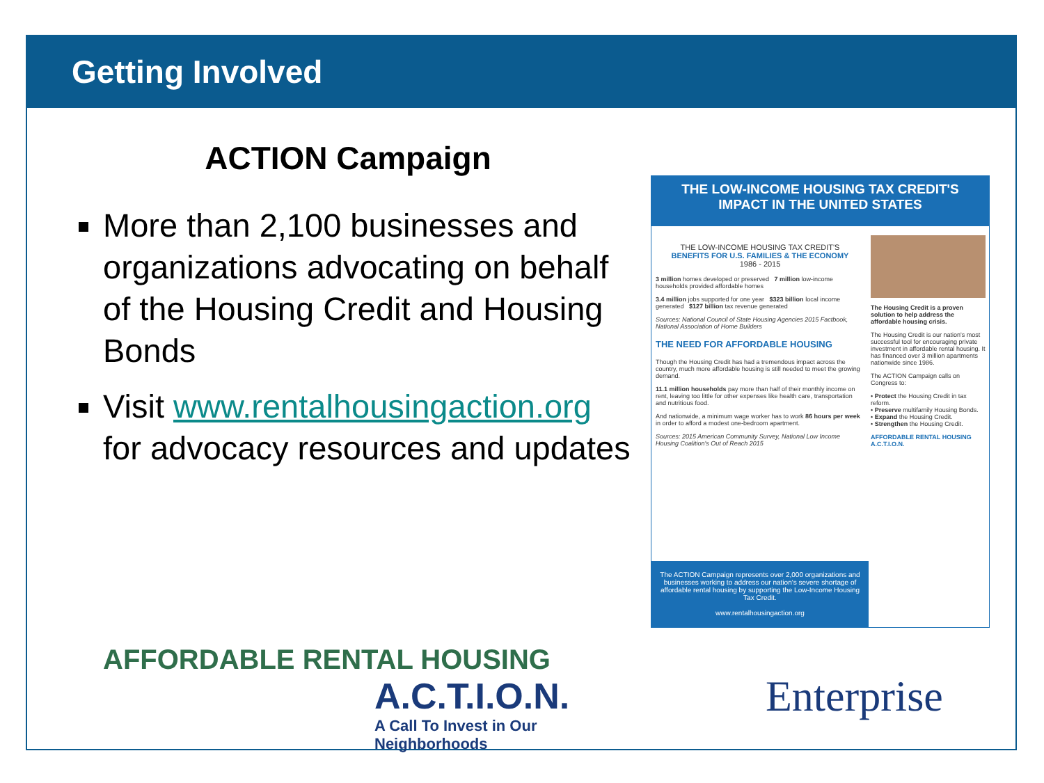Getting Involved
ACTION Campaign
More than 2,100 businesses and organizations advocating on behalf of the Housing Credit and Housing Bonds
Visit www.rentalhousingaction.org for advocacy resources and updates
THE LOW-INCOME HOUSING TAX CREDIT'S IMPACT IN THE UNITED STATES
THE LOW-INCOME HOUSING TAX CREDIT'S
BENEFITS FOR U.S. FAMILIES & THE ECONOMY
1986 - 2015
3 million homes developed or preserved 7 million low-income households provided affordable homes
3.4 million jobs supported for one year $323 billion local income generated $127 billion tax revenue generated
Sources: National Council of State Housing Agencies 2015 Factbook, National Association of Home Builders
THE NEED FOR AFFORDABLE HOUSING
Though the Housing Credit has had a tremendous impact across the country, much more affordable housing is still needed to meet the growing demand.
11.1 million households pay more than half of their monthly income on rent, leaving too little for other expenses like health care, transportation and nutritious food.
And nationwide, a minimum wage worker has to work 86 hours per week in order to afford a modest one-bedroom apartment.
Sources: 2015 American Community Survey, National Low Income Housing Coalition's Out of Reach 2015
The Housing Credit is a proven solution to help address the affordable housing crisis.
The Housing Credit is our nation's most successful tool for encouraging private investment in affordable rental housing. It has financed over 3 million apartments nationwide since 1986.
The ACTION Campaign calls on Congress to:
• Protect the Housing Credit in tax reform.
• Preserve multifamily Housing Bonds.
• Expand the Housing Credit.
• Strengthen the Housing Credit.
AFFORDABLE RENTAL HOUSING A.C.T.I.O.N.
The ACTION Campaign represents over 2,000 organizations and businesses working to address our nation's severe shortage of affordable rental housing by supporting the Low-Income Housing Tax Credit.
www.rentalhousingaction.org
AFFORDABLE RENTAL HOUSING
A.C.T.I.O.N.
A Call To Invest in Our Neighborhoods
Enterprise